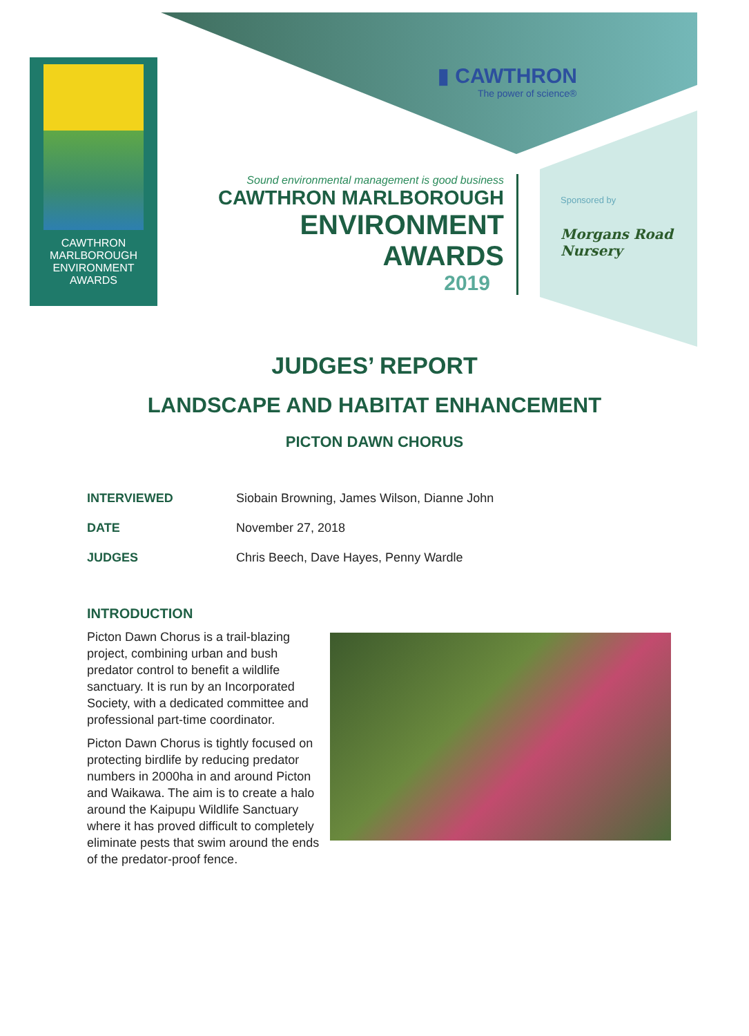CAWTHRON
MARLBOROUGH
ENVIRONMENT
AWARDS
▮ CAWTHRON
The power of science®
Sound environmental management is good business
CAWTHRON MARLBOROUGH
ENVIRONMENT
AWARDS
2019
Sponsored by
Morgans Road Nursery
JUDGES’ REPORT
LANDSCAPE AND HABITAT ENHANCEMENT
PICTON DAWN CHORUS
| INTERVIEWED | Siobain Browning, James Wilson, Dianne John |
| DATE | November 27, 2018 |
| JUDGES | Chris Beech, Dave Hayes, Penny Wardle |
INTRODUCTION
Picton Dawn Chorus is a trail-blazing project, combining urban and bush predator control to benefit a wildlife sanctuary. It is run by an Incorporated Society, with a dedicated committee and professional part-time coordinator.
Picton Dawn Chorus is tightly focused on protecting birdlife by reducing predator numbers in 2000ha in and around Picton and Waikawa. The aim is to create a halo around the Kaipupu Wildlife Sanctuary where it has proved difficult to completely eliminate pests that swim around the ends of the predator-proof fence.